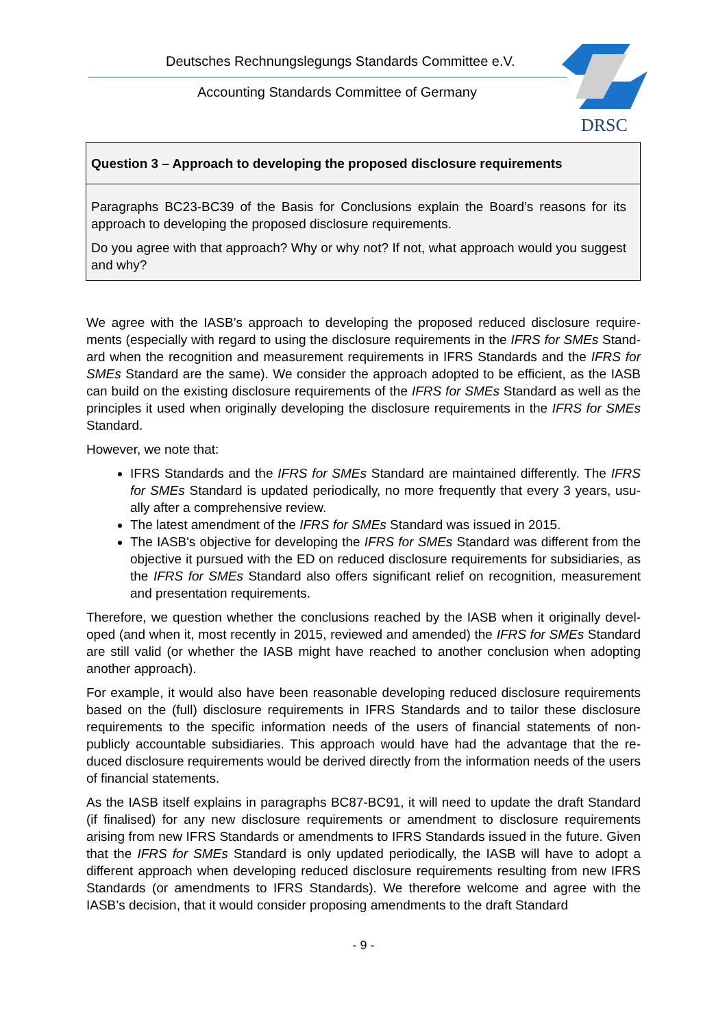Deutsches Rechnungslegungs Standards Committee e.V.
Accounting Standards Committee of Germany
DRSC
Question 3 – Approach to developing the proposed disclosure requirements
Paragraphs BC23-BC39 of the Basis for Conclusions explain the Board’s reasons for its approach to developing the proposed disclosure requirements.
Do you agree with that approach? Why or why not? If not, what approach would you suggest and why?
We agree with the IASB’s approach to developing the proposed reduced disclosure require­ments (especially with regard to using the disclosure requirements in the IFRS for SMEs Stand­ard when the recognition and measurement requirements in IFRS Standards and the IFRS for SMEs Standard are the same). We consider the approach adopted to be efficient, as the IASB can build on the existing disclosure requirements of the IFRS for SMEs Standard as well as the principles it used when originally developing the disclosure requirements in the IFRS for SMEs Standard.
However, we note that:
IFRS Standards and the IFRS for SMEs Standard are maintained differently. The IFRS for SMEs Standard is updated periodically, no more frequently that every 3 years, usu­ally after a comprehensive review.
The latest amendment of the IFRS for SMEs Standard was issued in 2015.
The IASB's objective for developing the IFRS for SMEs Standard was different from the objective it pursued with the ED on reduced disclosure requirements for subsidiar­ies, as the IFRS for SMEs Standard also offers significant relief on recognition, meas­urement and presentation requirements.
Therefore, we question whether the conclusions reached by the IASB when it originally devel­oped (and when it, most recently in 2015, reviewed and amended) the IFRS for SMEs Standard are still valid (or whether the IASB might have reached to another conclusion when adopting another approach).
For example, it would also have been reasonable developing reduced disclosure requirements based on the (full) disclosure requirements in IFRS Standards and to tailor these disclosure requirements to the specific information needs of the users of financial statements of non-publicly accountable subsidiaries. This approach would have had the advantage that the re­duced disclosure requirements would be derived directly from the information needs of the users of financial statements.
As the IASB itself explains in paragraphs BC87-BC91, it will need to update the draft Standard (if finalised) for any new disclosure requirements or amendment to disclosure requirements arising from new IFRS Standards or amendments to IFRS Standards issued in the future. Given that the IFRS for SMEs Standard is only updated periodically, the IASB will have to adopt a different approach when developing reduced disclosure requirements resulting from new IFRS Standards (or amendments to IFRS Standards). We therefore welcome and agree with the IASB’s decision, that it would consider proposing amendments to the draft Standard
- 9 -